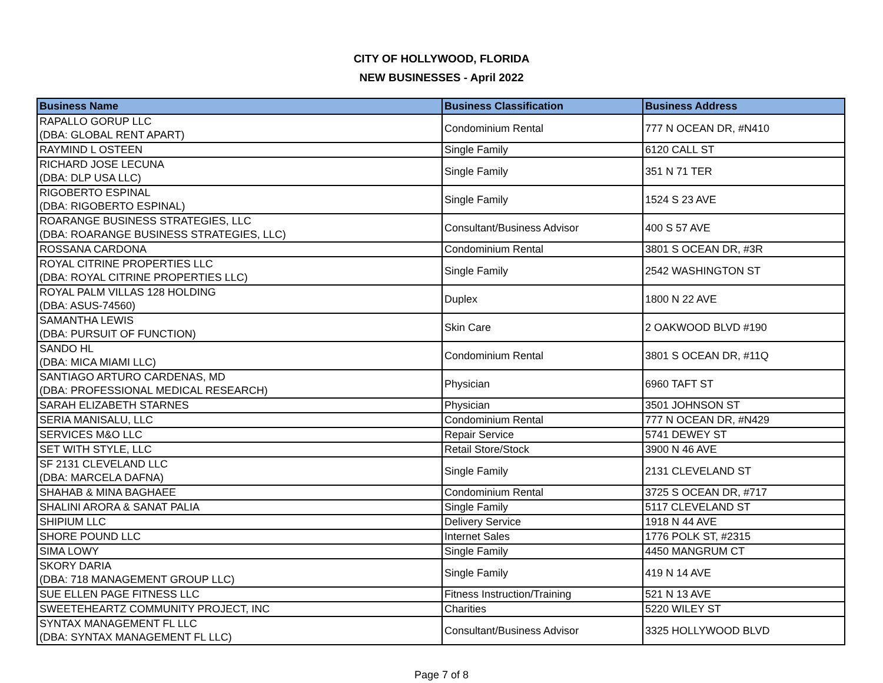CITY OF HOLLYWOOD, FLORIDA
NEW BUSINESSES - April 2022
| Business Name | Business Classification | Business Address |
| --- | --- | --- |
| RAPALLO GORUP LLC (DBA: GLOBAL RENT APART) | Condominium Rental | 777 N OCEAN DR, #N410 |
| RAYMIND L OSTEEN | Single Family | 6120 CALL ST |
| RICHARD JOSE LECUNA (DBA: DLP USA LLC) | Single Family | 351 N 71 TER |
| RIGOBERTO ESPINAL (DBA: RIGOBERTO ESPINAL) | Single Family | 1524 S 23 AVE |
| ROARANGE BUSINESS STRATEGIES, LLC (DBA: ROARANGE BUSINESS STRATEGIES, LLC) | Consultant/Business Advisor | 400 S 57 AVE |
| ROSSANA CARDONA | Condominium Rental | 3801 S OCEAN DR, #3R |
| ROYAL CITRINE PROPERTIES LLC (DBA: ROYAL CITRINE PROPERTIES LLC) | Single Family | 2542 WASHINGTON ST |
| ROYAL PALM VILLAS 128 HOLDING (DBA: ASUS-74560) | Duplex | 1800 N 22 AVE |
| SAMANTHA LEWIS (DBA: PURSUIT OF FUNCTION) | Skin Care | 2 OAKWOOD BLVD #190 |
| SANDO HL (DBA: MICA MIAMI LLC) | Condominium Rental | 3801 S OCEAN DR, #11Q |
| SANTIAGO ARTURO CARDENAS, MD (DBA: PROFESSIONAL MEDICAL RESEARCH) | Physician | 6960 TAFT ST |
| SARAH ELIZABETH STARNES | Physician | 3501 JOHNSON ST |
| SERIA MANISALU, LLC | Condominium Rental | 777 N OCEAN DR, #N429 |
| SERVICES M&O LLC | Repair Service | 5741 DEWEY ST |
| SET WITH STYLE, LLC | Retail Store/Stock | 3900 N 46 AVE |
| SF 2131 CLEVELAND LLC (DBA: MARCELA DAFNA) | Single Family | 2131 CLEVELAND ST |
| SHAHAB & MINA BAGHAEE | Condominium Rental | 3725 S OCEAN DR, #717 |
| SHALINI ARORA & SANAT PALIA | Single Family | 5117 CLEVELAND ST |
| SHIPIUM LLC | Delivery Service | 1918 N 44 AVE |
| SHORE POUND LLC | Internet Sales | 1776 POLK ST, #2315 |
| SIMA LOWY | Single Family | 4450 MANGRUM CT |
| SKORY DARIA (DBA: 718 MANAGEMENT GROUP LLC) | Single Family | 419 N 14 AVE |
| SUE ELLEN PAGE FITNESS LLC | Fitness Instruction/Training | 521 N 13 AVE |
| SWEETEHEARTZ COMMUNITY PROJECT, INC | Charities | 5220 WILEY ST |
| SYNTAX MANAGEMENT FL LLC (DBA: SYNTAX MANAGEMENT FL LLC) | Consultant/Business Advisor | 3325 HOLLYWOOD BLVD |
Page 7 of 8